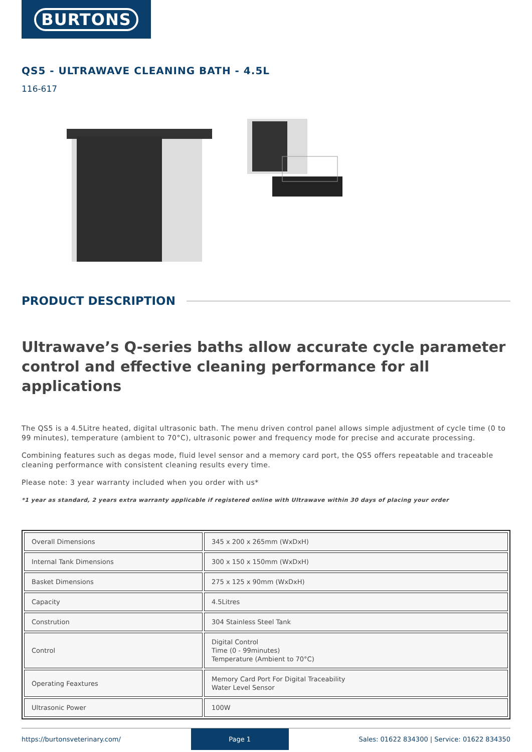BURTONS
QS5 - ULTRAWAVE CLEANING BATH - 4.5L
116-617
PRODUCT DESCRIPTION
Ultrawave’s Q-series baths allow accurate cycle parameter control and effective cleaning performance for all applications
The QS5 is a 4.5Litre heated, digital ultrasonic bath. The menu driven control panel allows simple adjustment of cycle time (0 to 99 minutes), temperature (ambient to 70°C), ultrasonic power and frequency mode for precise and accurate processing.
Combining features such as degas mode, fluid level sensor and a memory card port, the QS5 offers repeatable and traceable cleaning performance with consistent cleaning results every time.
Please note: 3 year warranty included when you order with us*
*1 year as standard, 2 years extra warranty applicable if registered online with Ultrawave within 30 days of placing your order
| Overall Dimensions | 345 x 200 x 265mm (WxDxH) |
| Internal Tank Dimensions | 300 x 150 x 150mm (WxDxH) |
| Basket Dimensions | 275 x 125 x 90mm (WxDxH) |
| Capacity | 4.5Litres |
| Constrution | 304 Stainless Steel Tank |
| Control | Digital Control Time (0 - 99minutes) Temperature (Ambient to 70°C) |
| Operating Feaxtures | Memory Card Port For Digital Traceability Water Level Sensor |
| Ultrasonic Power | 100W |
https://burtonsveterinary.com/ Page 1 Sales: 01622 834300 | Service: 01622 834350